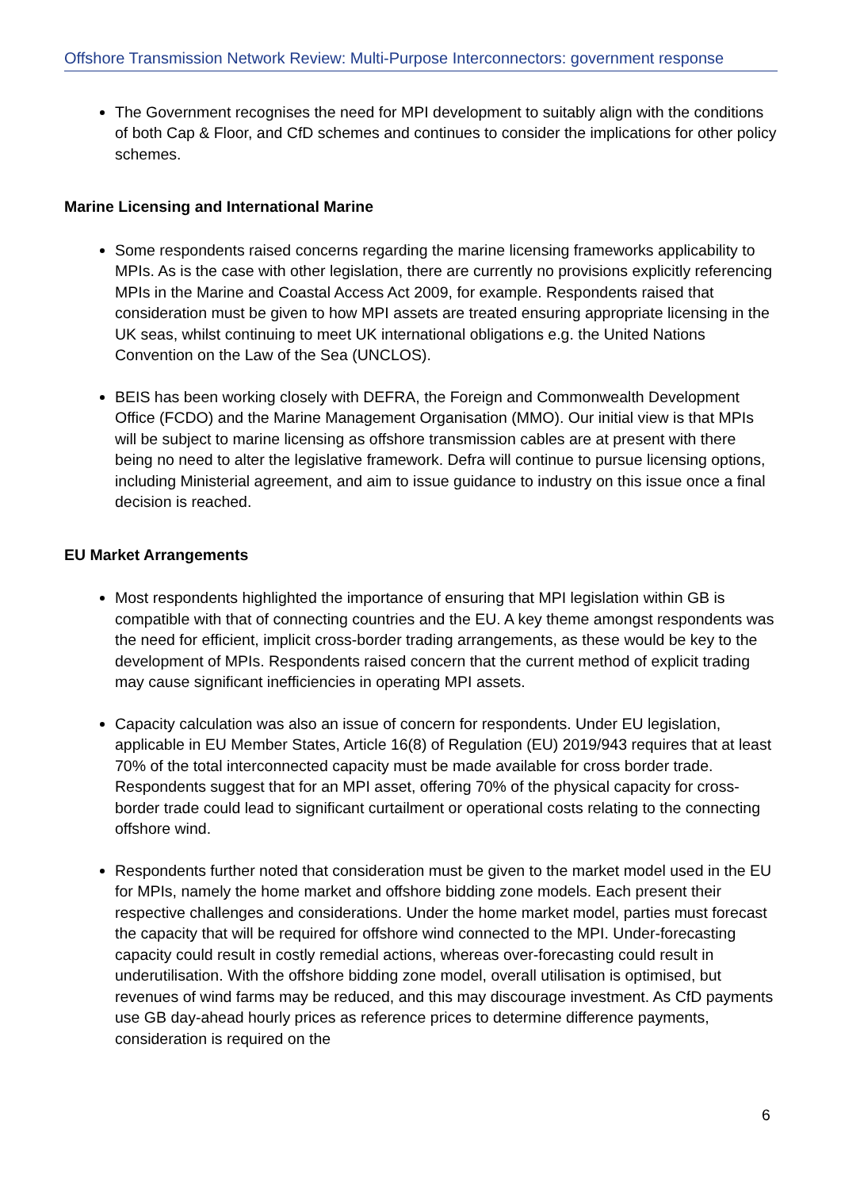Offshore Transmission Network Review: Multi-Purpose Interconnectors: government response
The Government recognises the need for MPI development to suitably align with the conditions of both Cap & Floor, and CfD schemes and continues to consider the implications for other policy schemes.
Marine Licensing and International Marine
Some respondents raised concerns regarding the marine licensing frameworks applicability to MPIs. As is the case with other legislation, there are currently no provisions explicitly referencing MPIs in the Marine and Coastal Access Act 2009, for example. Respondents raised that consideration must be given to how MPI assets are treated ensuring appropriate licensing in the UK seas, whilst continuing to meet UK international obligations e.g. the United Nations Convention on the Law of the Sea (UNCLOS).
BEIS has been working closely with DEFRA, the Foreign and Commonwealth Development Office (FCDO) and the Marine Management Organisation (MMO). Our initial view is that MPIs will be subject to marine licensing as offshore transmission cables are at present with there being no need to alter the legislative framework. Defra will continue to pursue licensing options, including Ministerial agreement, and aim to issue guidance to industry on this issue once a final decision is reached.
EU Market Arrangements
Most respondents highlighted the importance of ensuring that MPI legislation within GB is compatible with that of connecting countries and the EU. A key theme amongst respondents was the need for efficient, implicit cross-border trading arrangements, as these would be key to the development of MPIs. Respondents raised concern that the current method of explicit trading may cause significant inefficiencies in operating MPI assets.
Capacity calculation was also an issue of concern for respondents. Under EU legislation, applicable in EU Member States, Article 16(8) of Regulation (EU) 2019/943 requires that at least 70% of the total interconnected capacity must be made available for cross border trade. Respondents suggest that for an MPI asset, offering 70% of the physical capacity for cross-border trade could lead to significant curtailment or operational costs relating to the connecting offshore wind.
Respondents further noted that consideration must be given to the market model used in the EU for MPIs, namely the home market and offshore bidding zone models. Each present their respective challenges and considerations. Under the home market model, parties must forecast the capacity that will be required for offshore wind connected to the MPI. Under-forecasting capacity could result in costly remedial actions, whereas over-forecasting could result in underutilisation. With the offshore bidding zone model, overall utilisation is optimised, but revenues of wind farms may be reduced, and this may discourage investment. As CfD payments use GB day-ahead hourly prices as reference prices to determine difference payments, consideration is required on the
6